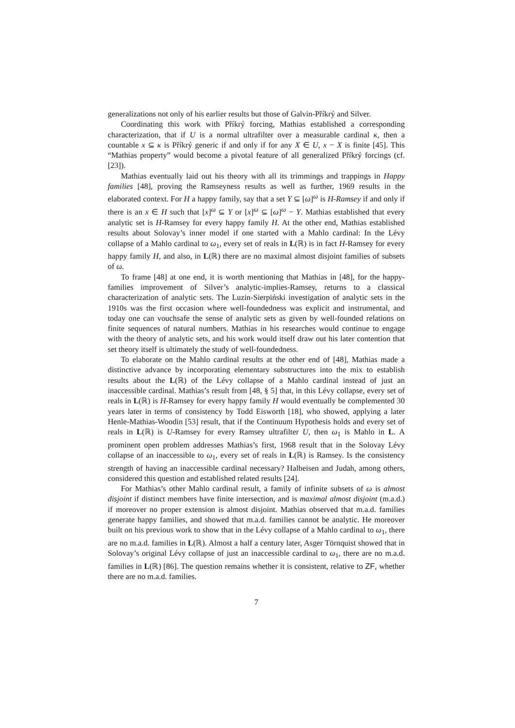generalizations not only of his earlier results but those of Galvin-Příkrý and Silver.
Coordinating this work with Příkrý forcing, Mathias established a corresponding characterization, that if U is a normal ultrafilter over a measurable cardinal κ, then a countable x ⊆ κ is Příkrý generic if and only if for any X ∈ U, x − X is finite [45]. This “Mathias property” would become a pivotal feature of all generalized Příkrý forcings (cf. [23]).
Mathias eventually laid out his theory with all its trimmings and trappings in Happy families [48], proving the Ramseyness results as well as further, 1969 results in the elaborated context. For H a happy family, say that a set Y ⊆ [ω]<sup>ω</sup> is H-Ramsey if and only if there is an x ∈ H such that [x]<sup>ω</sup> ⊆ Y or [x]<sup>ω</sup> ⊆ [ω]<sup>ω</sup> − Y. Mathias established that every analytic set is H-Ramsey for every happy family H. At the other end, Mathias established results about Solovay’s inner model if one started with a Mahlo cardinal: In the Lévy collapse of a Mahlo cardinal to ω<sub>1</sub>, every set of reals in L(ℝ) is in fact H-Ramsey for every happy family H, and also, in L(ℝ) there are no maximal almost disjoint families of subsets of ω.
To frame [48] at one end, it is worth mentioning that Mathias in [48], for the happy-families improvement of Silver’s analytic-implies-Ramsey, returns to a classical characterization of analytic sets. The Luzin-Sierpiński investigation of analytic sets in the 1910s was the first occasion where well-foundedness was explicit and instrumental, and today one can vouchsafe the sense of analytic sets as given by well-founded relations on finite sequences of natural numbers. Mathias in his researches would continue to engage with the theory of analytic sets, and his work would itself draw out his later contention that set theory itself is ultimately the study of well-foundedness.
To elaborate on the Mahlo cardinal results at the other end of [48], Mathias made a distinctive advance by incorporating elementary substructures into the mix to establish results about the L(ℝ) of the Lévy collapse of a Mahlo cardinal instead of just an inaccessible cardinal. Mathias’s result from [48, § 5] that, in this Lévy collapse, every set of reals in L(ℝ) is H-Ramsey for every happy family H would eventually be complemented 30 years later in terms of consistency by Todd Eisworth [18], who showed, applying a later Henle-Mathias-Woodin [53] result, that if the Continuum Hypothesis holds and every set of reals in L(ℝ) is U-Ramsey for every Ramsey ultrafilter U, then ω<sub>1</sub> is Mahlo in L. A prominent open problem addresses Mathias’s first, 1968 result that in the Solovay Lévy collapse of an inaccessible to ω<sub>1</sub>, every set of reals in L(ℝ) is Ramsey. Is the consistency strength of having an inaccessible cardinal necessary? Halbeisen and Judah, among others, considered this question and established related results [24].
For Mathias’s other Mahlo cardinal result, a family of infinite subsets of ω is almost disjoint if distinct members have finite intersection, and is maximal almost disjoint (m.a.d.) if moreover no proper extension is almost disjoint. Mathias observed that m.a.d. families generate happy families, and showed that m.a.d. families cannot be analytic. He moreover built on his previous work to show that in the Lévy collapse of a Mahlo cardinal to ω<sub>1</sub>, there are no m.a.d. families in L(ℝ). Almost a half a century later, Asger Törnquist showed that in Solovay’s original Lévy collapse of just an inaccessible cardinal to ω<sub>1</sub>, there are no m.a.d. families in L(ℝ) [86]. The question remains whether it is consistent, relative to ZF, whether there are no m.a.d. families.
7